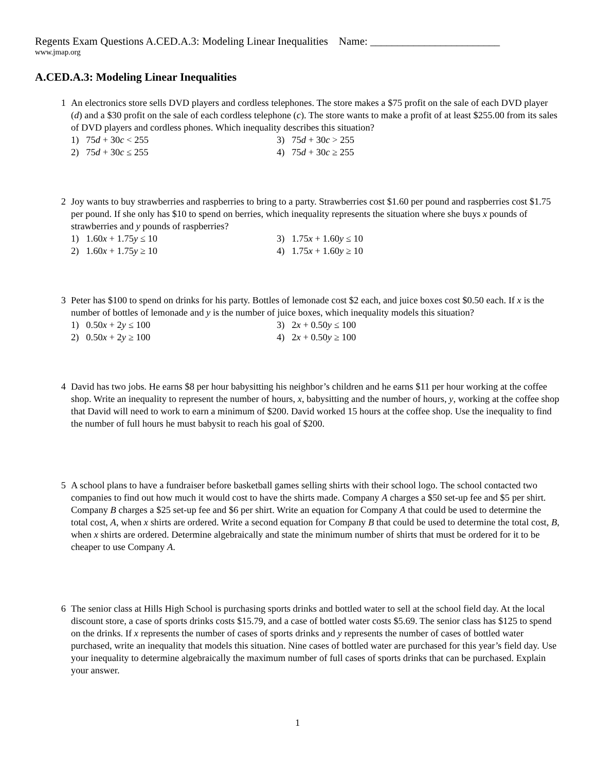Regents Exam Questions A.CED.A.3: Modeling Linear Inequalities Name: ________________________
www.jmap.org
A.CED.A.3: Modeling Linear Inequalities
1 An electronics store sells DVD players and cordless telephones. The store makes a $75 profit on the sale of each DVD player (d) and a $30 profit on the sale of each cordless telephone (c). The store wants to make a profit of at least $255.00 from its sales of DVD players and cordless phones. Which inequality describes this situation?
1) 75d + 30c < 255
3) 75d + 30c > 255
2) 75d + 30c ≤ 255
4) 75d + 30c ≥ 255
2 Joy wants to buy strawberries and raspberries to bring to a party. Strawberries cost $1.60 per pound and raspberries cost $1.75 per pound. If she only has $10 to spend on berries, which inequality represents the situation where she buys x pounds of strawberries and y pounds of raspberries?
1) 1.60x + 1.75y ≤ 10
3) 1.75x + 1.60y ≤ 10
2) 1.60x + 1.75y ≥ 10
4) 1.75x + 1.60y ≥ 10
3 Peter has $100 to spend on drinks for his party. Bottles of lemonade cost $2 each, and juice boxes cost $0.50 each. If x is the number of bottles of lemonade and y is the number of juice boxes, which inequality models this situation?
1) 0.50x + 2y ≤ 100
3) 2x + 0.50y ≤ 100
2) 0.50x + 2y ≥ 100
4) 2x + 0.50y ≥ 100
4 David has two jobs. He earns $8 per hour babysitting his neighbor’s children and he earns $11 per hour working at the coffee shop. Write an inequality to represent the number of hours, x, babysitting and the number of hours, y, working at the coffee shop that David will need to work to earn a minimum of $200. David worked 15 hours at the coffee shop. Use the inequality to find the number of full hours he must babysit to reach his goal of $200.
5 A school plans to have a fundraiser before basketball games selling shirts with their school logo. The school contacted two companies to find out how much it would cost to have the shirts made. Company A charges a $50 set-up fee and $5 per shirt. Company B charges a $25 set-up fee and $6 per shirt. Write an equation for Company A that could be used to determine the total cost, A, when x shirts are ordered. Write a second equation for Company B that could be used to determine the total cost, B, when x shirts are ordered. Determine algebraically and state the minimum number of shirts that must be ordered for it to be cheaper to use Company A.
6 The senior class at Hills High School is purchasing sports drinks and bottled water to sell at the school field day. At the local discount store, a case of sports drinks costs $15.79, and a case of bottled water costs $5.69. The senior class has $125 to spend on the drinks. If x represents the number of cases of sports drinks and y represents the number of cases of bottled water purchased, write an inequality that models this situation. Nine cases of bottled water are purchased for this year’s field day. Use your inequality to determine algebraically the maximum number of full cases of sports drinks that can be purchased. Explain your answer.
1